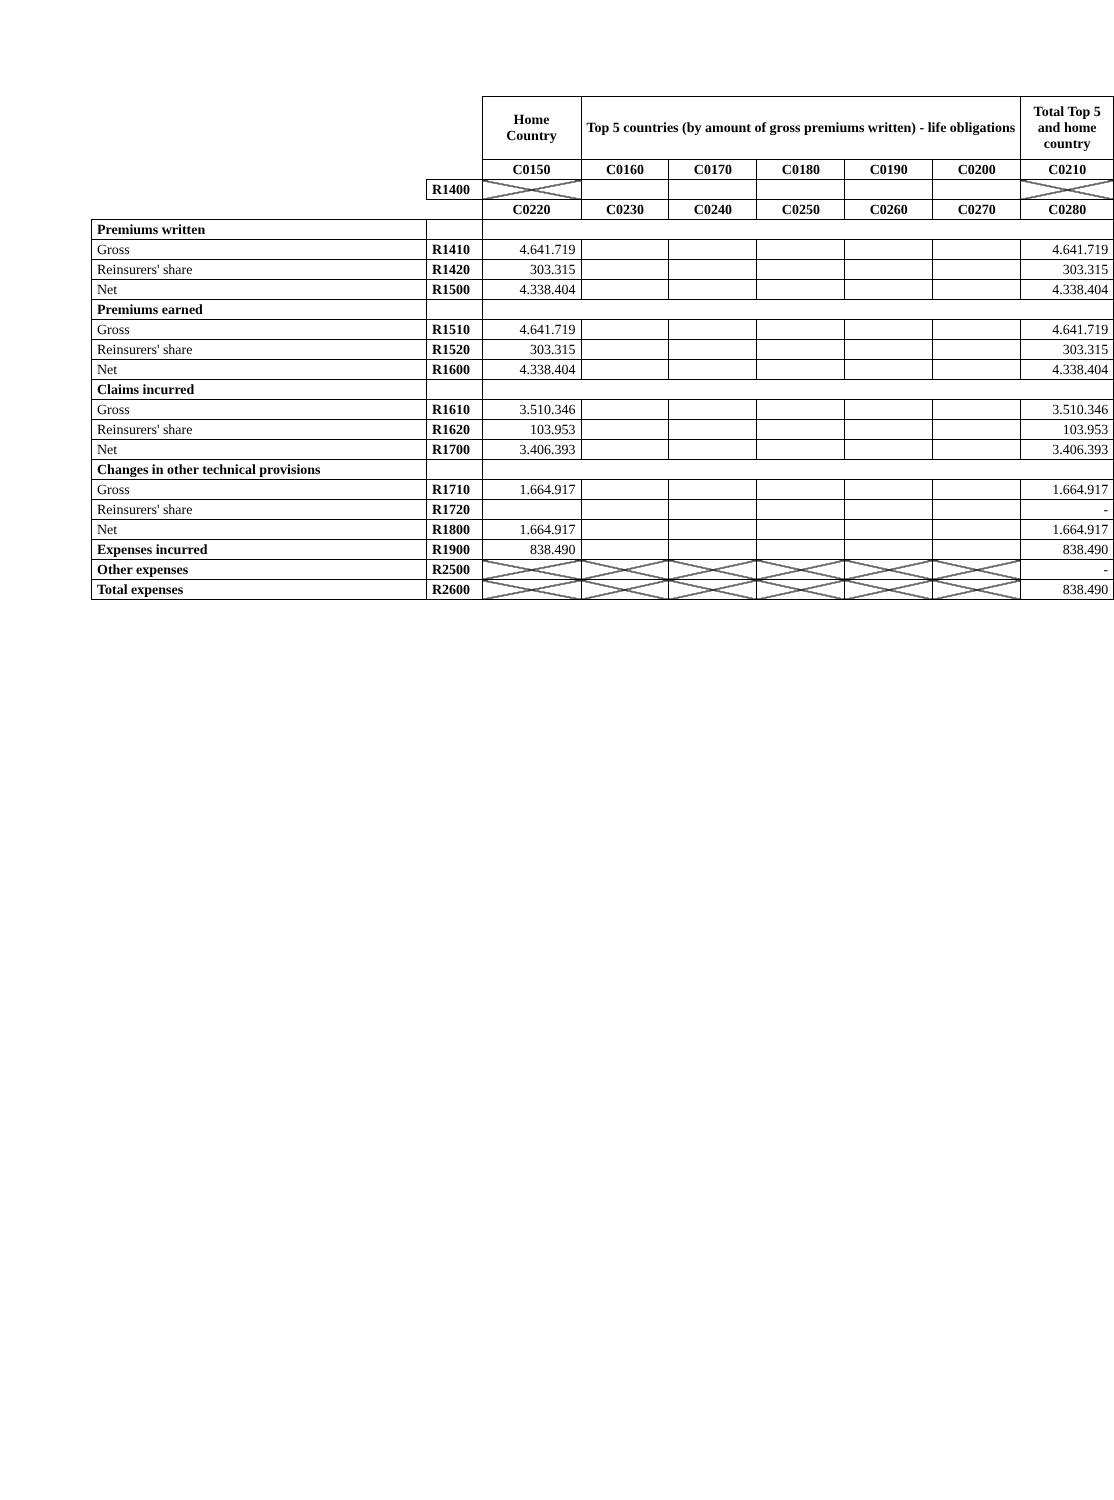| | | Home Country | Top 5 countries (by amount of gross premiums written) - life obligations | | | | | Total Top 5 and home country |
| | | C0150 | C0160 | C0170 | C0180 | C0190 | C0200 | C0210 |
| | R1400 | | | | | | | |
| | | C0220 | C0230 | C0240 | C0250 | C0260 | C0270 | C0280 |
| Premiums written | | | | | | | | |
| Gross | R1410 | 4.641.719 | | | | | | 4.641.719 |
| Reinsurers' share | R1420 | 303.315 | | | | | | 303.315 |
| Net | R1500 | 4.338.404 | | | | | | 4.338.404 |
| Premiums earned | | | | | | | | |
| Gross | R1510 | 4.641.719 | | | | | | 4.641.719 |
| Reinsurers' share | R1520 | 303.315 | | | | | | 303.315 |
| Net | R1600 | 4.338.404 | | | | | | 4.338.404 |
| Claims incurred | | | | | | | | |
| Gross | R1610 | 3.510.346 | | | | | | 3.510.346 |
| Reinsurers' share | R1620 | 103.953 | | | | | | 103.953 |
| Net | R1700 | 3.406.393 | | | | | | 3.406.393 |
| Changes in other technical provisions | | | | | | | | |
| Gross | R1710 | 1.664.917 | | | | | | 1.664.917 |
| Reinsurers' share | R1720 | | | | | | | - |
| Net | R1800 | 1.664.917 | | | | | | 1.664.917 |
| Expenses incurred | R1900 | 838.490 | | | | | | 838.490 |
| Other expenses | R2500 | | | | | | | - |
| Total expenses | R2600 | | | | | | | 838.490 |